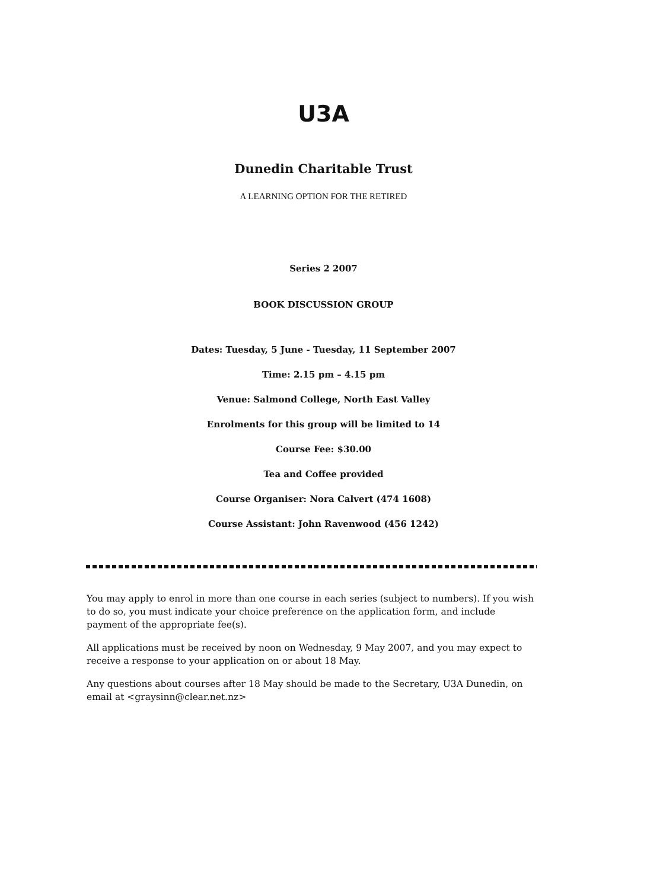U3A
Dunedin Charitable Trust
A LEARNING OPTION FOR THE RETIRED
Series 2 2007
BOOK DISCUSSION GROUP
Dates: Tuesday, 5 June - Tuesday, 11 September 2007
Time: 2.15 pm – 4.15 pm
Venue: Salmond College, North East Valley
Enrolments for this group will be limited to 14
Course Fee: $30.00
Tea and Coffee provided
Course Organiser: Nora Calvert (474 1608)
Course Assistant: John Ravenwood (456 1242)
You may apply to enrol in more than one course in each series (subject to numbers). If you wish to do so, you must indicate your choice preference on the application form, and include payment of the appropriate fee(s).
All applications must be received by noon on Wednesday, 9 May 2007, and you may expect to receive a response to your application on or about 18 May.
Any questions about courses after 18 May should be made to the Secretary, U3A Dunedin, on email at <graysinn@clear.net.nz>